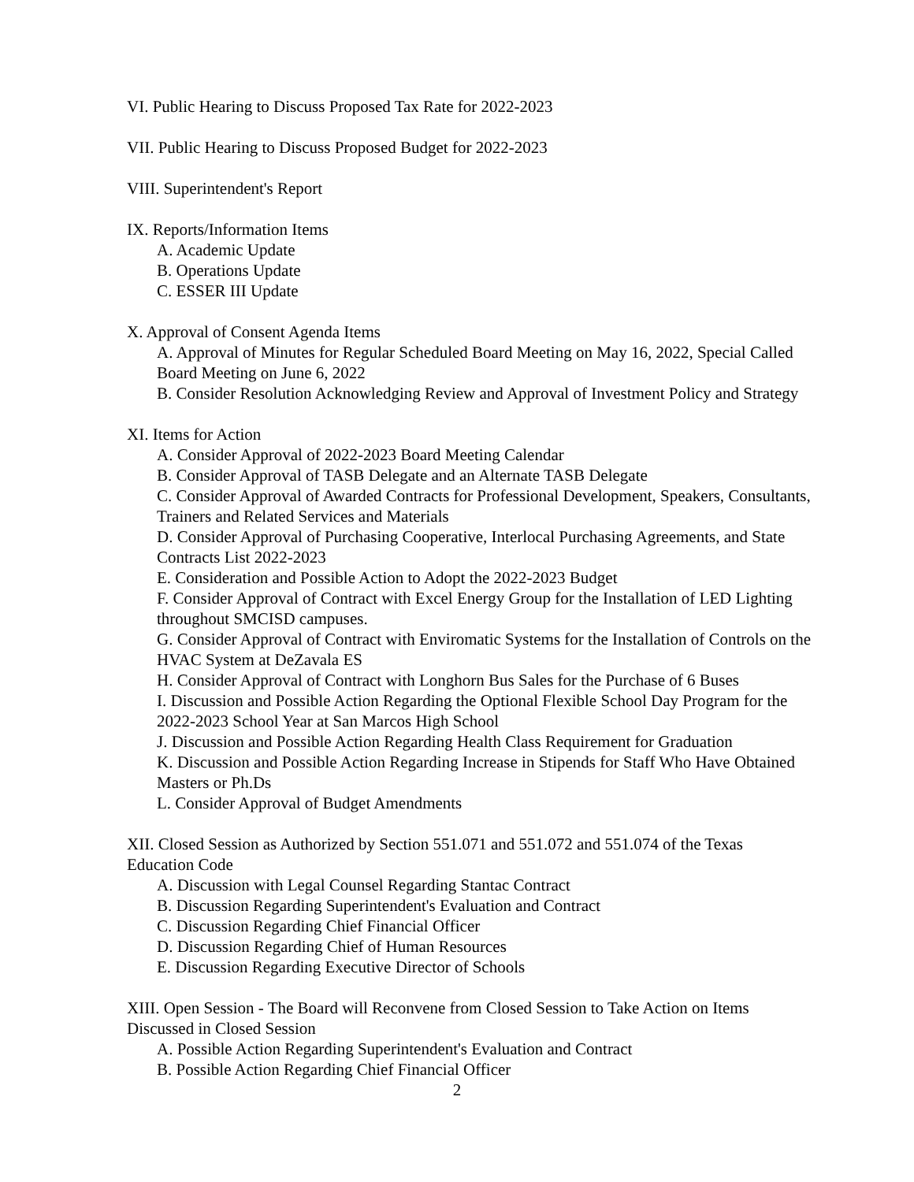VI. Public Hearing to Discuss Proposed Tax Rate for 2022-2023
VII. Public Hearing to Discuss Proposed Budget for 2022-2023
VIII. Superintendent's Report
IX. Reports/Information Items
A. Academic Update
B. Operations Update
C. ESSER III Update
X. Approval of Consent Agenda Items
A. Approval of Minutes for Regular Scheduled Board Meeting on May 16, 2022, Special Called Board Meeting on June 6, 2022
B. Consider Resolution Acknowledging Review and Approval of Investment Policy and Strategy
XI. Items for Action
A. Consider Approval of 2022-2023 Board Meeting Calendar
B. Consider Approval of TASB Delegate and an Alternate TASB Delegate
C. Consider Approval of Awarded Contracts for Professional Development, Speakers, Consultants, Trainers and Related Services and Materials
D. Consider Approval of Purchasing Cooperative, Interlocal Purchasing Agreements, and State Contracts List 2022-2023
E. Consideration and Possible Action to Adopt the 2022-2023 Budget
F. Consider Approval of Contract with Excel Energy Group for the Installation of LED Lighting throughout SMCISD campuses.
G. Consider Approval of Contract with Enviromatic Systems for the Installation of Controls on the HVAC System at DeZavala ES
H. Consider Approval of Contract with Longhorn Bus Sales for the Purchase of 6 Buses
I. Discussion and Possible Action Regarding the Optional Flexible School Day Program for the 2022-2023 School Year at San Marcos High School
J. Discussion and Possible Action Regarding Health Class Requirement for Graduation
K. Discussion and Possible Action Regarding Increase in Stipends for Staff Who Have Obtained Masters or Ph.Ds
L. Consider Approval of Budget Amendments
XII. Closed Session as Authorized by Section 551.071 and 551.072 and 551.074 of the Texas Education Code
A. Discussion with Legal Counsel Regarding Stantac Contract
B. Discussion Regarding Superintendent's Evaluation and Contract
C. Discussion Regarding Chief Financial Officer
D. Discussion Regarding Chief of Human Resources
E. Discussion Regarding Executive Director of Schools
XIII. Open Session - The Board will Reconvene from Closed Session to Take Action on Items Discussed in Closed Session
A. Possible Action Regarding Superintendent's Evaluation and Contract
B. Possible Action Regarding Chief Financial Officer
2